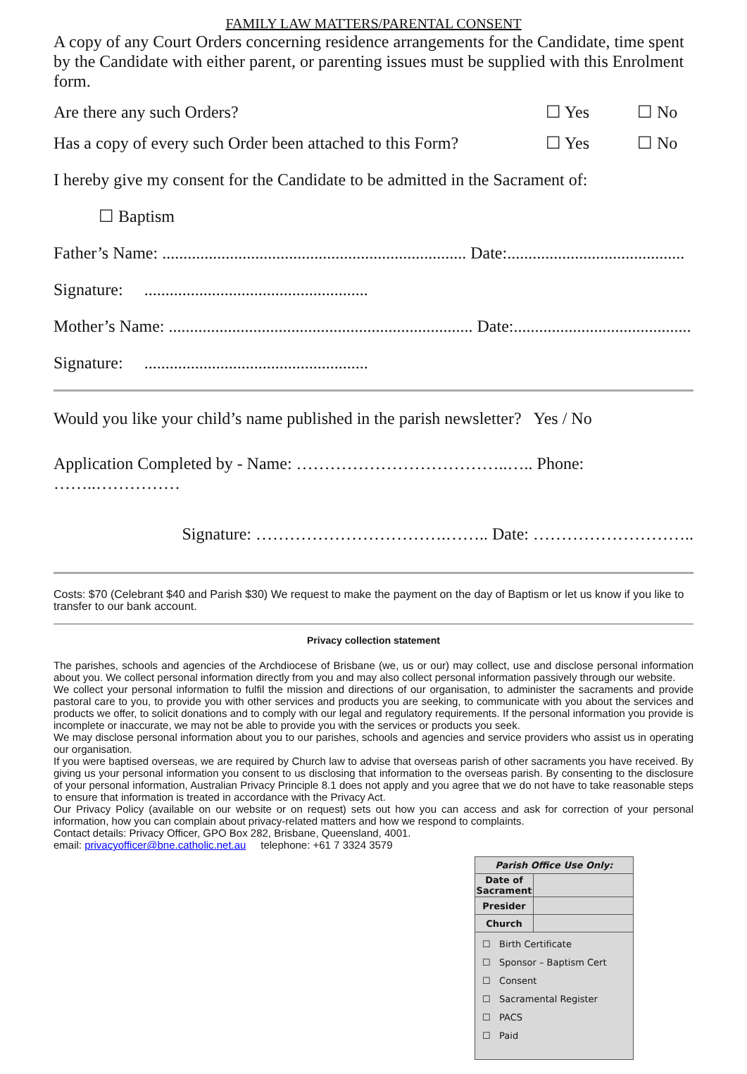FAMILY LAW MATTERS/PARENTAL CONSENT
A copy of any Court Orders concerning residence arrangements for the Candidate, time spent by the Candidate with either parent, or parenting issues must be supplied with this Enrolment form.
Are there any such Orders? ☐ Yes ☐ No
Has a copy of every such Order been attached to this Form? ☐ Yes ☐ No
I hereby give my consent for the Candidate to be admitted in the Sacrament of:
☐ Baptism
Father’s Name: ........................................................................ Date:..........................................
Signature: .....................................................
Mother’s Name: ........................................................................ Date:..........................................
Signature: .....................................................
Would you like your child’s name published in the parish newsletter? Yes / No
Application Completed by - Name: ………………………………..….. Phone: ……..……………
Signature: …………………………….…….. Date: ………………………..
Costs: $70 (Celebrant $40 and Parish $30) We request to make the payment on the day of Baptism or let us know if you like to transfer to our bank account.
Privacy collection statement
The parishes, schools and agencies of the Archdiocese of Brisbane (we, us or our) may collect, use and disclose personal information about you. We collect personal information directly from you and may also collect personal information passively through our website.
We collect your personal information to fulfil the mission and directions of our organisation, to administer the sacraments and provide pastoral care to you, to provide you with other services and products you are seeking, to communicate with you about the services and products we offer, to solicit donations and to comply with our legal and regulatory requirements. If the personal information you provide is incomplete or inaccurate, we may not be able to provide you with the services or products you seek.
We may disclose personal information about you to our parishes, schools and agencies and service providers who assist us in operating our organisation.
If you were baptised overseas, we are required by Church law to advise that overseas parish of other sacraments you have received. By giving us your personal information you consent to us disclosing that information to the overseas parish. By consenting to the disclosure of your personal information, Australian Privacy Principle 8.1 does not apply and you agree that we do not have to take reasonable steps to ensure that information is treated in accordance with the Privacy Act.
Our Privacy Policy (available on our website or on request) sets out how you can access and ask for correction of your personal information, how you can complain about privacy-related matters and how we respond to complaints.
Contact details: Privacy Officer, GPO Box 282, Brisbane, Queensland, 4001.
email: privacyofficer@bne.catholic.net.au telephone: +61 7 3324 3579
| Parish Office Use Only: | |
| Date of Sacrament | |
| Presider | |
| Church | |
| ☐ Birth Certificate ☐ Sponsor – Baptism Cert ☐ Consent ☐ Sacramental Register ☐ PACS ☐ Paid | |